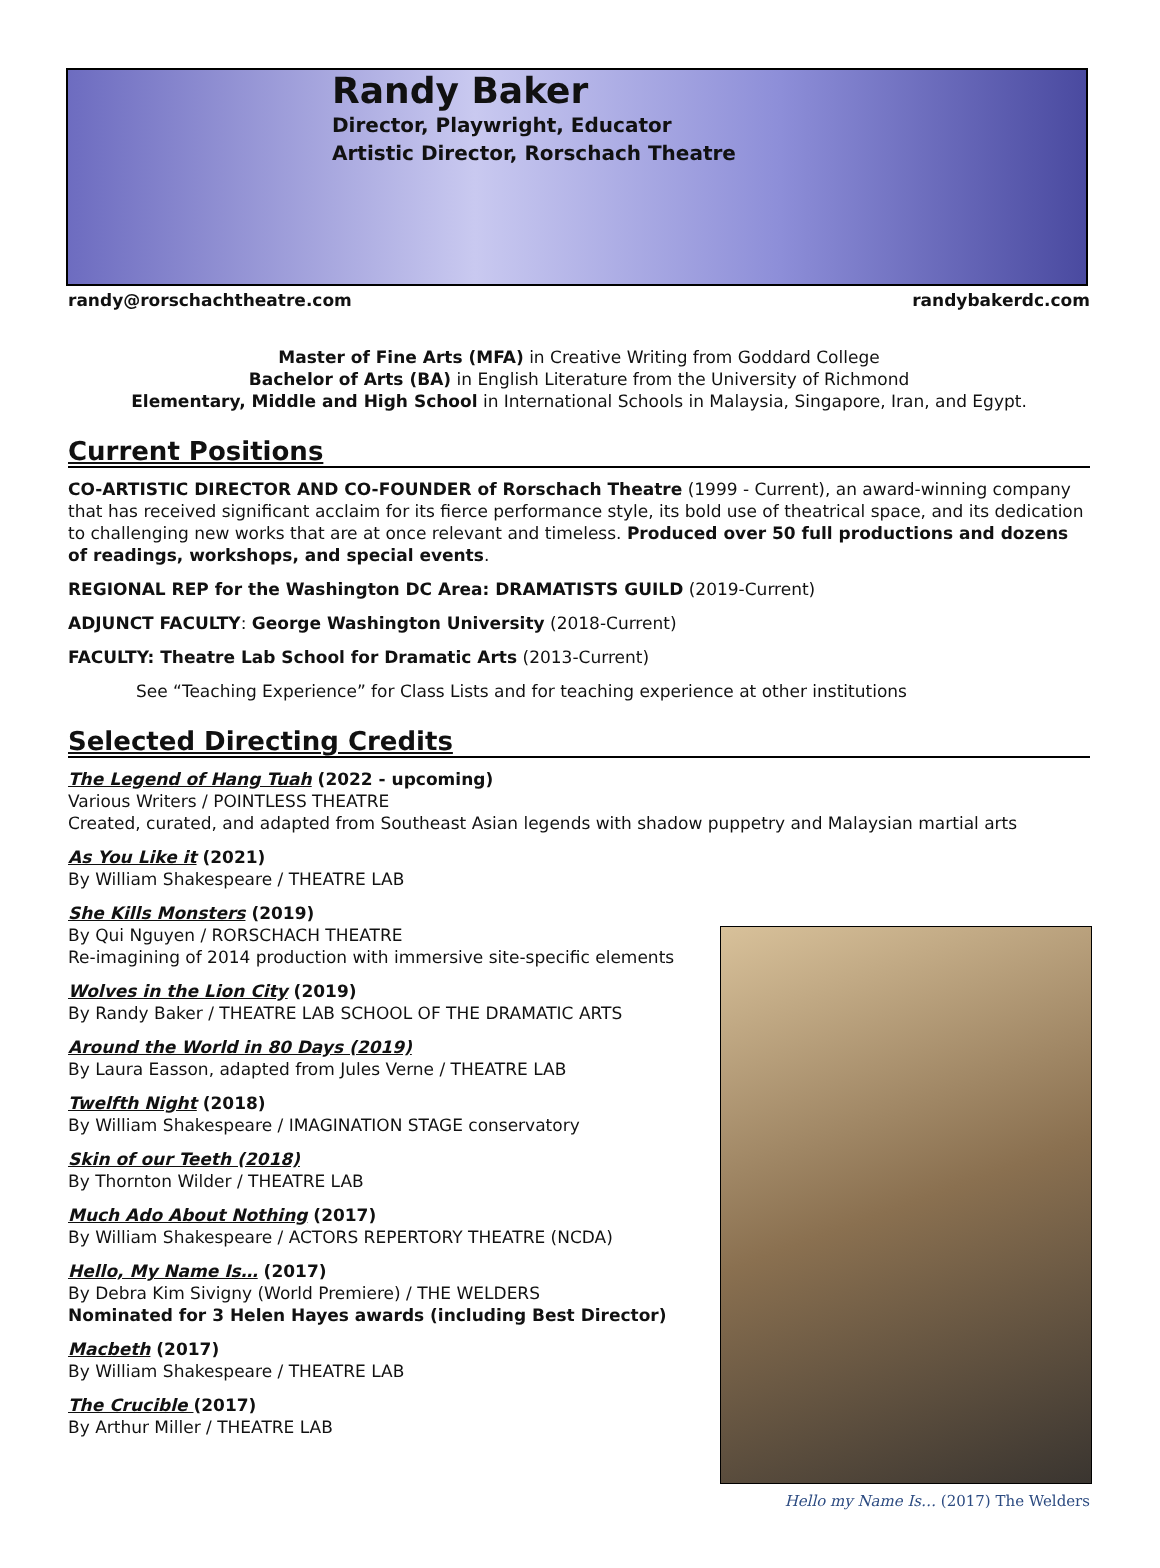Randy Baker
Director, Playwright, Educator
Artistic Director, Rorschach Theatre
randy@rorschachtheatre.com randybakerdc.com
Master of Fine Arts (MFA) in Creative Writing from Goddard College
Bachelor of Arts (BA) in English Literature from the University of Richmond
Elementary, Middle and High School in International Schools in Malaysia, Singapore, Iran, and Egypt.
Current Positions
CO-ARTISTIC DIRECTOR AND CO-FOUNDER of Rorschach Theatre (1999 - Current), an award-winning company that has received significant acclaim for its fierce performance style, its bold use of theatrical space, and its dedication to challenging new works that are at once relevant and timeless. Produced over 50 full productions and dozens of readings, workshops, and special events.
REGIONAL REP for the Washington DC Area: DRAMATISTS GUILD (2019-Current)
ADJUNCT FACULTY: George Washington University (2018-Current)
FACULTY: Theatre Lab School for Dramatic Arts (2013-Current)
See “Teaching Experience” for Class Lists and for teaching experience at other institutions
Selected Directing Credits
The Legend of Hang Tuah (2022 - upcoming)
Various Writers / POINTLESS THEATRE
Created, curated, and adapted from Southeast Asian legends with shadow puppetry and Malaysian martial arts
As You Like it (2021)
By William Shakespeare / THEATRE LAB
She Kills Monsters (2019)
By Qui Nguyen / RORSCHACH THEATRE
Re-imagining of 2014 production with immersive site-specific elements
Wolves in the Lion City (2019)
By Randy Baker / THEATRE LAB SCHOOL OF THE DRAMATIC ARTS
Around the World in 80 Days (2019)
By Laura Easson, adapted from Jules Verne / THEATRE LAB
Twelfth Night (2018)
By William Shakespeare / IMAGINATION STAGE conservatory
Skin of our Teeth (2018)
By Thornton Wilder / THEATRE LAB
Much Ado About Nothing (2017)
By William Shakespeare / ACTORS REPERTORY THEATRE (NCDA)
Hello, My Name Is… (2017)
By Debra Kim Sivigny (World Premiere) / THE WELDERS
Nominated for 3 Helen Hayes awards (including Best Director)
Macbeth (2017)
By William Shakespeare / THEATRE LAB
The Crucible (2017)
By Arthur Miller / THEATRE LAB
Hello my Name Is… (2017) The Welders